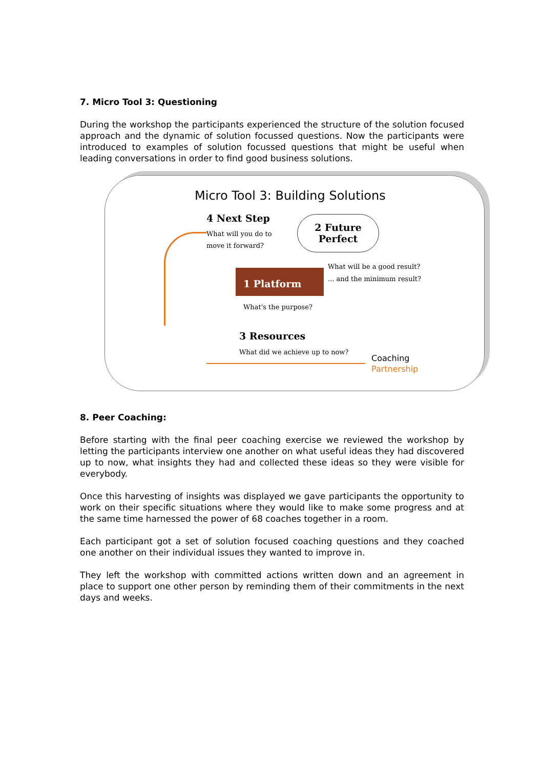7. Micro Tool 3: Questioning
During the workshop the participants experienced the structure of the solution focused approach and the dynamic of solution focussed questions. Now the participants were introduced to examples of solution focussed questions that might be useful when leading conversations in order to find good business solutions.
Micro Tool 3: Building Solutions
4 Next Step
What will you do to
move it forward?
2 Future
Perfect
What will be a good result?
... and the minimum result?
1 Platform
What's the purpose?
3 Resources
What did we achieve up to now?
Coaching
Partnership
8. Peer Coaching:
Before starting with the final peer coaching exercise we reviewed the workshop by letting the participants interview one another on what useful ideas they had discovered up to now, what insights they had and collected these ideas so they were visible for everybody.
Once this harvesting of insights was displayed we gave participants the opportunity to work on their specific situations where they would like to make some progress and at the same time harnessed the power of 68 coaches together in a room.
Each participant got a set of solution focused coaching questions and they coached one another on their individual issues they wanted to improve in.
They left the workshop with committed actions written down and an agreement in place to support one other person by reminding them of their commitments in the next days and weeks.